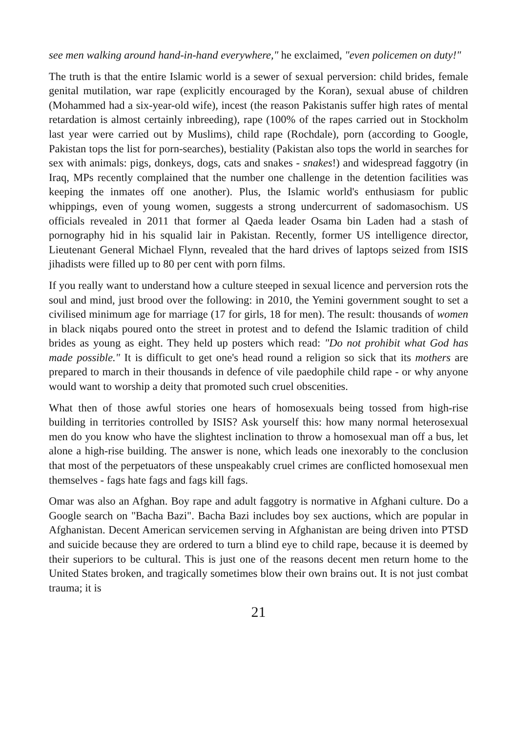see men walking around hand-in-hand everywhere," he exclaimed, "even policemen on duty!"
The truth is that the entire Islamic world is a sewer of sexual perversion: child brides, female genital mutilation, war rape (explicitly encouraged by the Koran), sexual abuse of children (Mohammed had a six-year-old wife), incest (the reason Pakistanis suffer high rates of mental retardation is almost certainly inbreeding), rape (100% of the rapes carried out in Stockholm last year were carried out by Muslims), child rape (Rochdale), porn (according to Google, Pakistan tops the list for porn-searches), bestiality (Pakistan also tops the world in searches for sex with animals: pigs, donkeys, dogs, cats and snakes - snakes!) and widespread faggotry (in Iraq, MPs recently complained that the number one challenge in the detention facilities was keeping the inmates off one another). Plus, the Islamic world's enthusiasm for public whippings, even of young women, suggests a strong undercurrent of sadomasochism. US officials revealed in 2011 that former al Qaeda leader Osama bin Laden had a stash of pornography hid in his squalid lair in Pakistan. Recently, former US intelligence director, Lieutenant General Michael Flynn, revealed that the hard drives of laptops seized from ISIS jihadists were filled up to 80 per cent with porn films.
If you really want to understand how a culture steeped in sexual licence and perversion rots the soul and mind, just brood over the following: in 2010, the Yemini government sought to set a civilised minimum age for marriage (17 for girls, 18 for men). The result: thousands of women in black niqabs poured onto the street in protest and to defend the Islamic tradition of child brides as young as eight. They held up posters which read: "Do not prohibit what God has made possible." It is difficult to get one's head round a religion so sick that its mothers are prepared to march in their thousands in defence of vile paedophile child rape - or why anyone would want to worship a deity that promoted such cruel obscenities.
What then of those awful stories one hears of homosexuals being tossed from high-rise building in territories controlled by ISIS? Ask yourself this: how many normal heterosexual men do you know who have the slightest inclination to throw a homosexual man off a bus, let alone a high-rise building. The answer is none, which leads one inexorably to the conclusion that most of the perpetuators of these unspeakably cruel crimes are conflicted homosexual men themselves - fags hate fags and fags kill fags.
Omar was also an Afghan. Boy rape and adult faggotry is normative in Afghani culture. Do a Google search on "Bacha Bazi". Bacha Bazi includes boy sex auctions, which are popular in Afghanistan. Decent American servicemen serving in Afghanistan are being driven into PTSD and suicide because they are ordered to turn a blind eye to child rape, because it is deemed by their superiors to be cultural. This is just one of the reasons decent men return home to the United States broken, and tragically sometimes blow their own brains out. It is not just combat trauma; it is
21